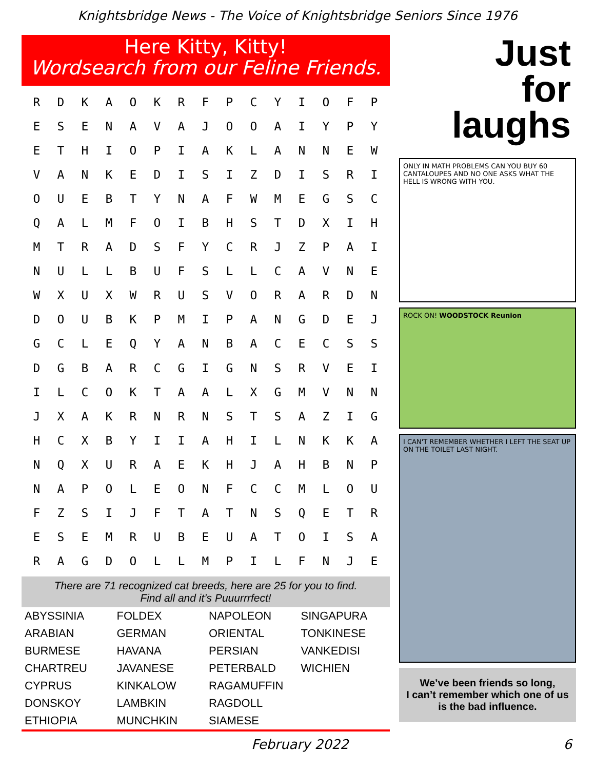Knightsbridge News - The Voice of Knightsbridge Seniors Since 1976
Here Kitty, Kitty!
Wordsearch from our Feline Friends.
| R | D | K | A | O | K | R | F | P | C | Y | I | O | F | P |
| E | S | E | N | A | V | A | J | O | O | A | I | Y | P | Y |
| E | T | H | I | O | P | I | A | K | L | A | N | N | E | W |
| V | A | N | K | E | D | I | S | I | Z | D | I | S | R | I |
| O | U | E | B | T | Y | N | A | F | W | M | E | G | S | C |
| Q | A | L | M | F | O | I | B | H | S | T | D | X | I | H |
| M | T | R | A | D | S | F | Y | C | R | J | Z | P | A | I |
| N | U | L | L | B | U | F | S | L | L | C | A | V | N | E |
| W | X | U | X | W | R | U | S | V | O | R | A | R | D | N |
| D | O | U | B | K | P | M | I | P | A | N | G | D | E | J |
| G | C | L | E | Q | Y | A | N | B | A | C | E | C | S | S |
| D | G | B | A | R | C | G | I | G | N | S | R | V | E | I |
| I | L | C | O | K | T | A | A | L | X | G | M | V | N | N |
| J | X | A | K | R | N | R | N | S | T | S | A | Z | I | G |
| H | C | X | B | Y | I | I | A | H | I | L | N | K | K | A |
| N | Q | X | U | R | A | E | K | H | J | A | H | B | N | P |
| N | A | P | O | L | E | O | N | F | C | C | M | L | O | U |
| F | Z | S | I | J | F | T | A | T | N | S | Q | E | T | R |
| E | S | E | M | R | U | B | E | U | A | T | O | I | S | A |
| R | A | G | D | O | L | L | M | P | I | L | F | N | J | E |
There are 71 recognized cat breeds, here are 25 for you to find.
Find all and it’s Puuurrrfect!
| ABYSSINIA | FOLDEX | NAPOLEON | SINGAPURA |
| ARABIAN | GERMAN | ORIENTAL | TONKINESE |
| BURMESE | HAVANA | PERSIAN | VANKEDISI |
| CHARTREU | JAVANESE | PETERBALD | WICHIEN |
| CYPRUS | KINKALOW | RAGAMUFFIN | |
| DONSKOY | LAMBKIN | RAGDOLL | |
| ETHIOPIA | MUNCHKIN | SIAMESE | |
Just
for
laughs
ONLY IN MATH PROBLEMS CAN YOU BUY 60 CANTALOUPES AND NO ONE ASKS WHAT THE HELL IS WRONG WITH YOU.
ROCK ON! WOODSTOCK Reunion
I CAN'T REMEMBER WHETHER I LEFT THE SEAT UP ON THE TOILET LAST NIGHT.
We’ve been friends so long,
I can’t remember which one of us is the bad influence.
February 2022 6